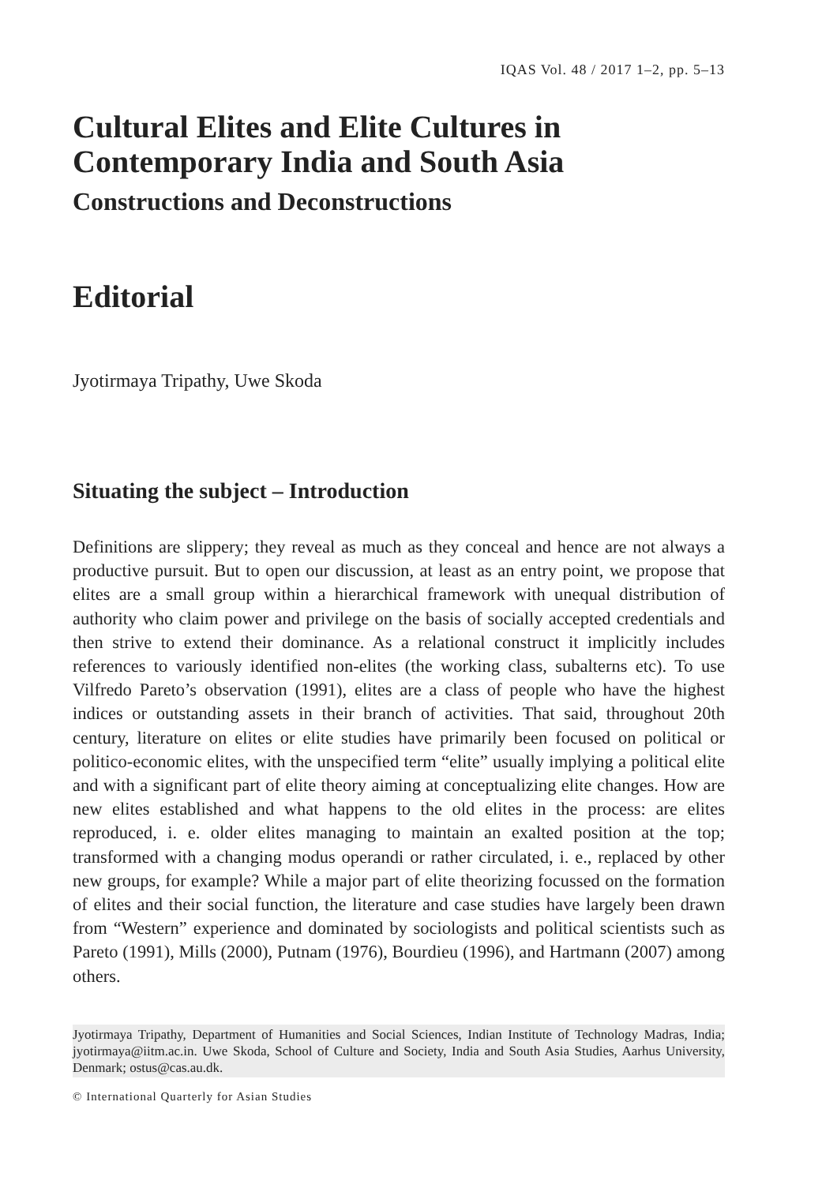IQAS Vol. 48 / 2017 1–2, pp. 5–13
Cultural Elites and Elite Cultures in Contemporary India and South Asia
Constructions and Deconstructions
Editorial
Jyotirmaya Tripathy, Uwe Skoda
Situating the subject – Introduction
Definitions are slippery; they reveal as much as they conceal and hence are not always a productive pursuit. But to open our discussion, at least as an entry point, we propose that elites are a small group within a hierarchical framework with unequal distribution of authority who claim power and privilege on the basis of socially accepted credentials and then strive to extend their dominance. As a relational construct it implicitly includes references to variously identified non-elites (the working class, subalterns etc). To use Vilfredo Pareto’s observation (1991), elites are a class of people who have the highest indices or outstanding assets in their branch of activities. That said, throughout 20th century, literature on elites or elite studies have primarily been focused on political or politico-economic elites, with the unspecified term “elite” usually implying a political elite and with a significant part of elite theory aiming at conceptualizing elite changes. How are new elites established and what happens to the old elites in the process: are elites reproduced, i. e. older elites managing to maintain an exalted position at the top; transformed with a changing modus operandi or rather circulated, i. e., replaced by other new groups, for example? While a major part of elite theorizing focussed on the formation of elites and their social function, the literature and case studies have largely been drawn from “Western” experience and dominated by sociologists and political scientists such as Pareto (1991), Mills (2000), Putnam (1976), Bourdieu (1996), and Hartmann (2007) among others.
Jyotirmaya Tripathy, Department of Humanities and Social Sciences, Indian Institute of Technology Madras, India; jyotirmaya@iitm.ac.in. Uwe Skoda, School of Culture and Society, India and South Asia Studies, Aarhus University, Denmark; ostus@cas.au.dk.
© International Quarterly for Asian Studies